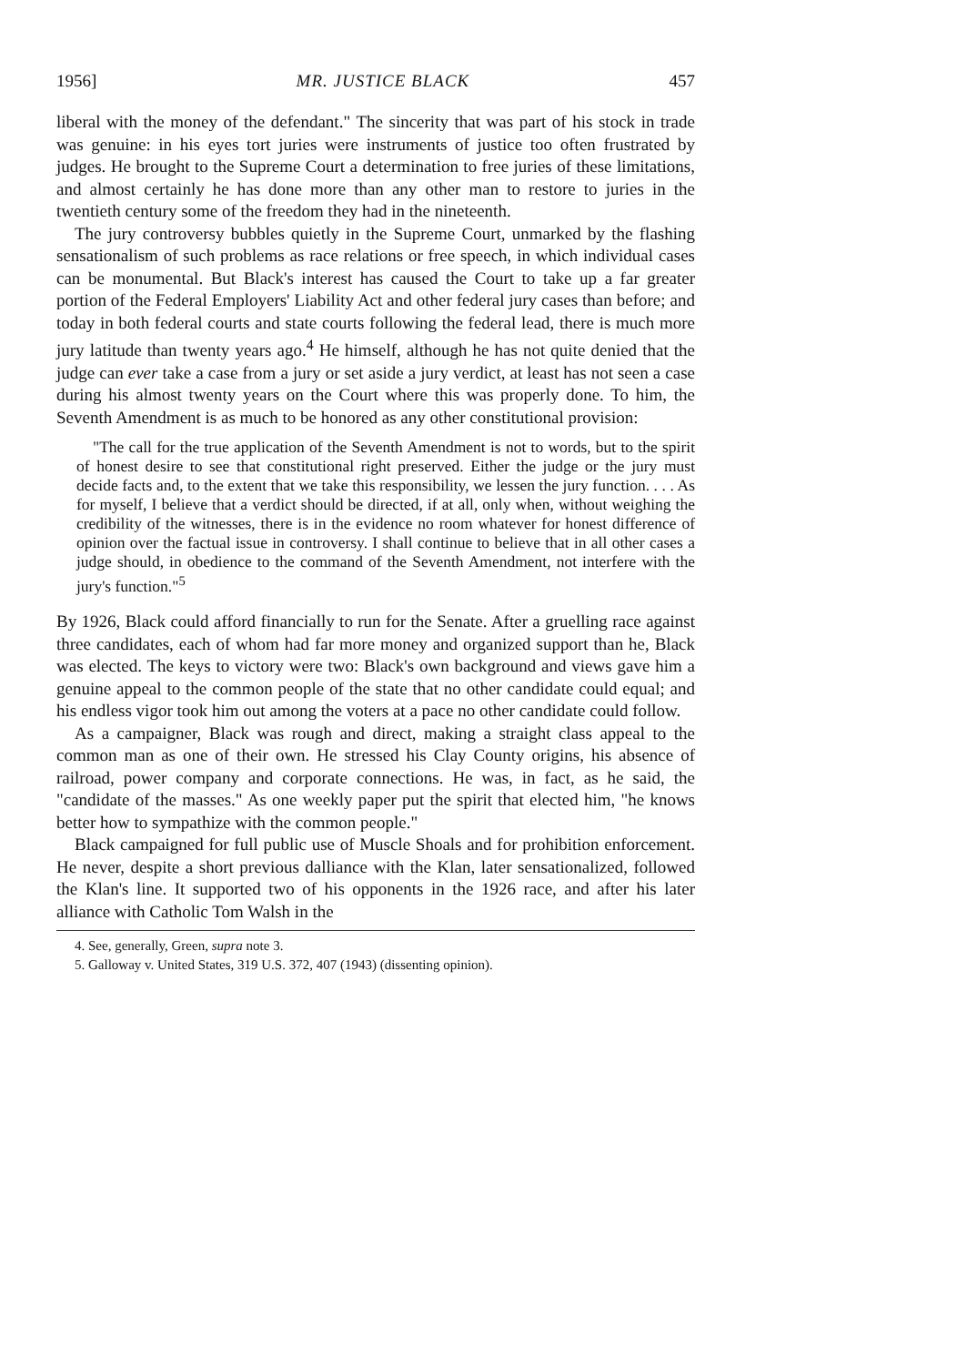1956] MR. JUSTICE BLACK 457
liberal with the money of the defendant." The sincerity that was part of his stock in trade was genuine: in his eyes tort juries were instruments of justice too often frustrated by judges. He brought to the Supreme Court a determination to free juries of these limitations, and almost certainly he has done more than any other man to restore to juries in the twentieth century some of the freedom they had in the nineteenth.
The jury controversy bubbles quietly in the Supreme Court, unmarked by the flashing sensationalism of such problems as race relations or free speech, in which individual cases can be monumental. But Black's interest has caused the Court to take up a far greater portion of the Federal Employers' Liability Act and other federal jury cases than before; and today in both federal courts and state courts following the federal lead, there is much more jury latitude than twenty years ago.<sup>4</sup> He himself, although he has not quite denied that the judge can ever take a case from a jury or set aside a jury verdict, at least has not seen a case during his almost twenty years on the Court where this was properly done. To him, the Seventh Amendment is as much to be honored as any other constitutional provision:
"The call for the true application of the Seventh Amendment is not to words, but to the spirit of honest desire to see that constitutional right preserved. Either the judge or the jury must decide facts and, to the extent that we take this responsibility, we lessen the jury function. . . . As for myself, I believe that a verdict should be directed, if at all, only when, without weighing the credibility of the witnesses, there is in the evidence no room whatever for honest difference of opinion over the factual issue in controversy. I shall continue to believe that in all other cases a judge should, in obedience to the command of the Seventh Amendment, not interfere with the jury's function."<sup>5</sup>
By 1926, Black could afford financially to run for the Senate. After a gruelling race against three candidates, each of whom had far more money and organized support than he, Black was elected. The keys to victory were two: Black's own background and views gave him a genuine appeal to the common people of the state that no other candidate could equal; and his endless vigor took him out among the voters at a pace no other candidate could follow.
As a campaigner, Black was rough and direct, making a straight class appeal to the common man as one of their own. He stressed his Clay County origins, his absence of railroad, power company and corporate connections. He was, in fact, as he said, the "candidate of the masses." As one weekly paper put the spirit that elected him, "he knows better how to sympathize with the common people."
Black campaigned for full public use of Muscle Shoals and for prohibition enforcement. He never, despite a short previous dalliance with the Klan, later sensationalized, followed the Klan's line. It supported two of his opponents in the 1926 race, and after his later alliance with Catholic Tom Walsh in the
4. See, generally, Green, supra note 3.
5. Galloway v. United States, 319 U.S. 372, 407 (1943) (dissenting opinion).